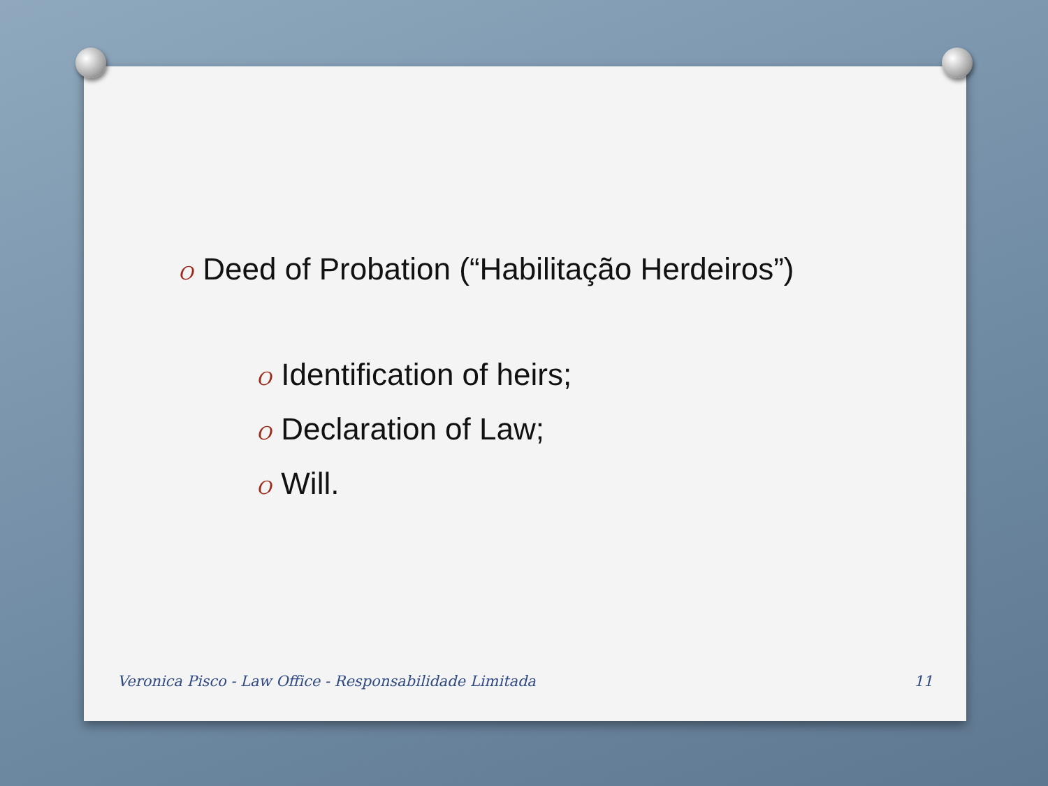O Deed of Probation (“Habilitação Herdeiros”)
O Identification of heirs;
O Declaration of Law;
O Will.
Veronica Pisco - Law Office - Responsabilidade Limitada 11